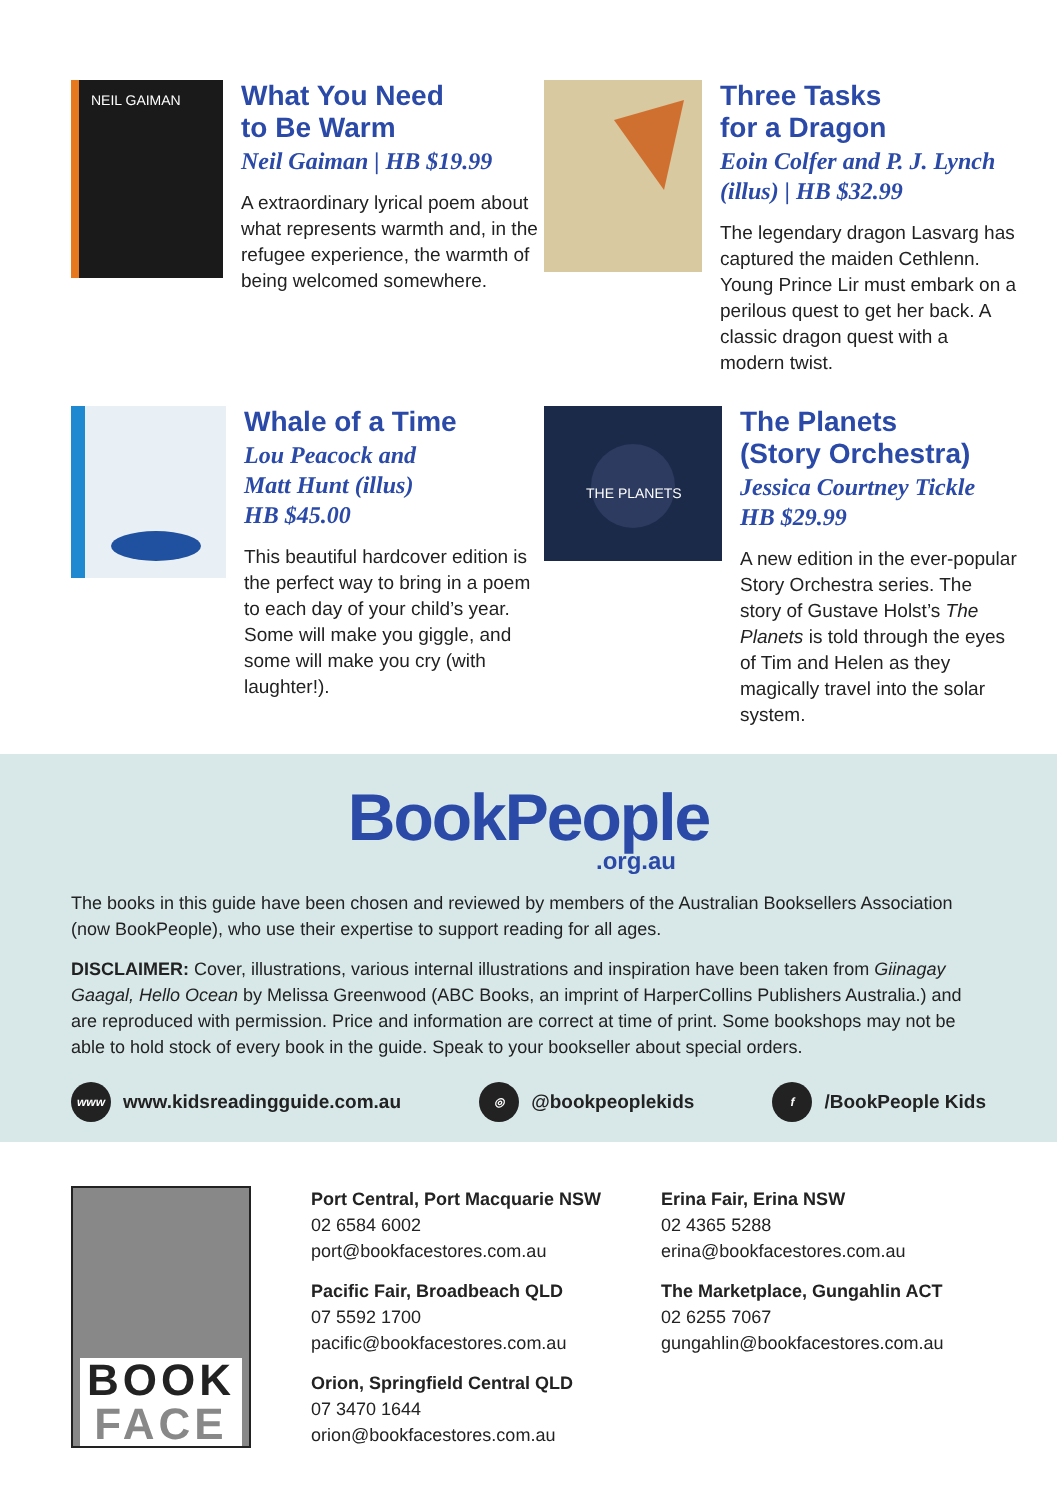NEIL GAIMAN
What You Need
to Be Warm
Neil Gaiman | HB $19.99
A extraordinary lyrical poem about what represents warmth and, in the refugee experience, the warmth of being welcomed somewhere.
Three Tasks
for a Dragon
Eoin Colfer and P. J. Lynch (illus) | HB $32.99
The legendary dragon Lasvarg has captured the maiden Cethlenn. Young Prince Lir must embark on a perilous quest to get her back. A classic dragon quest with a modern twist.
Whale of a Time
Lou Peacock and
Matt Hunt (illus)
HB $45.00
This beautiful hardcover edition is the perfect way to bring in a poem to each day of your child’s year. Some will make you giggle, and some will make you cry (with laughter!).
THE PLANETS
The Planets
(Story Orchestra)
Jessica Courtney Tickle
HB $29.99
A new edition in the ever-popular Story Orchestra series. The story of Gustave Holst’s The Planets is told through the eyes of Tim and Helen as they magically travel into the solar system.
BookPeople.org.au
The books in this guide have been chosen and reviewed by members of the Australian Booksellers Association (now BookPeople), who use their expertise to support reading for all ages.
DISCLAIMER: Cover, illustrations, various internal illustrations and inspiration have been taken from Giinagay Gaagal, Hello Ocean by Melissa Greenwood (ABC Books, an imprint of HarperCollins Publishers Australia.) and are reproduced with permission. Price and information are correct at time of print. Some bookshops may not be able to hold stock of every book in the guide. Speak to your bookseller about special orders.
www www.kidsreadingguide.com.au ◎ @bookpeoplekids f /BookPeople Kids
BOOK
FACE
Port Central, Port Macquarie NSW
02 6584 6002
port@bookfacestores.com.au
Pacific Fair, Broadbeach QLD
07 5592 1700
pacific@bookfacestores.com.au
Orion, Springfield Central QLD
07 3470 1644
orion@bookfacestores.com.au
Erina Fair, Erina NSW
02 4365 5288
erina@bookfacestores.com.au
The Marketplace, Gungahlin ACT
02 6255 7067
gungahlin@bookfacestores.com.au